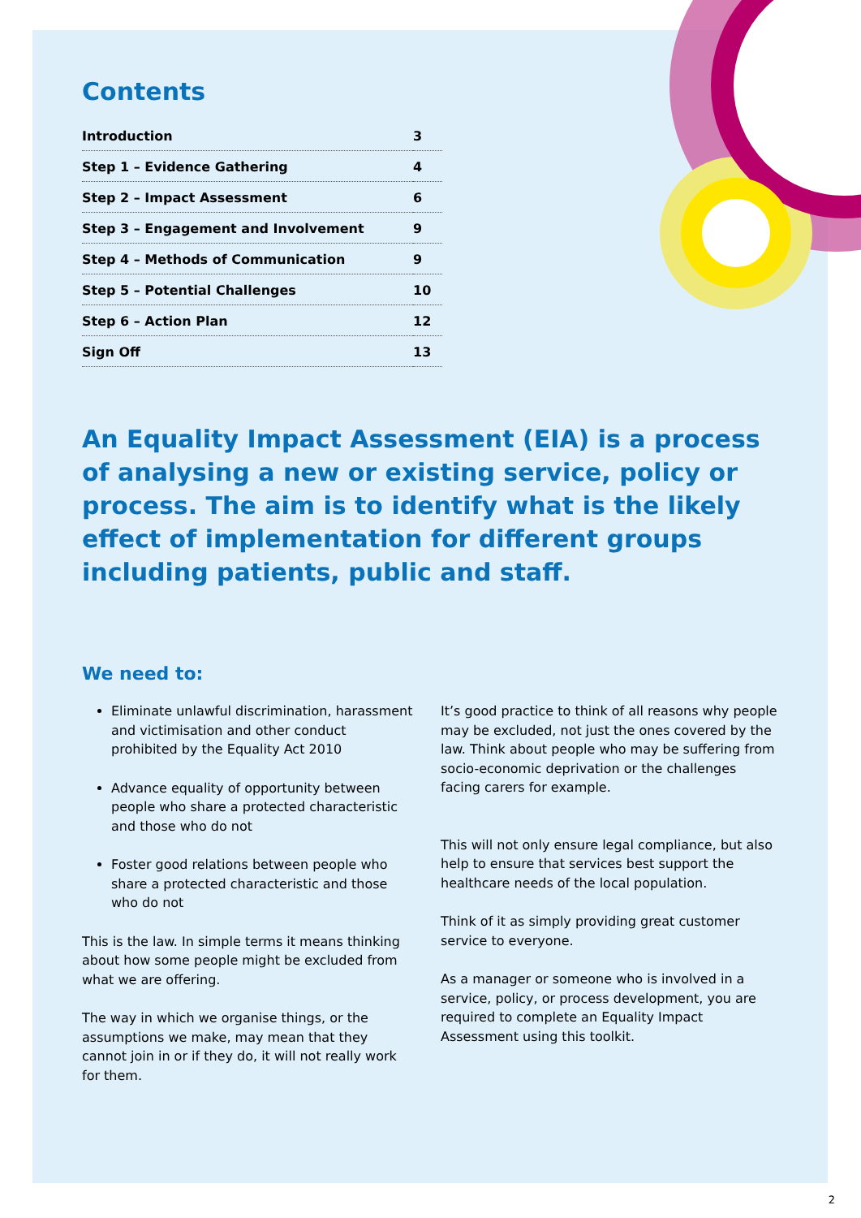Contents
| Introduction | 3 |
| Step 1 – Evidence Gathering | 4 |
| Step 2 – Impact Assessment | 6 |
| Step 3 – Engagement and Involvement | 9 |
| Step 4 – Methods of Communication | 9 |
| Step 5 – Potential Challenges | 10 |
| Step 6 – Action Plan | 12 |
| Sign Off | 13 |
An Equality Impact Assessment (EIA) is a process of analysing a new or existing service, policy or process. The aim is to identify what is the likely effect of implementation for different groups including patients, public and staff.
We need to:
Eliminate unlawful discrimination, harassment and victimisation and other conduct prohibited by the Equality Act 2010
Advance equality of opportunity between people who share a protected characteristic and those who do not
Foster good relations between people who share a protected characteristic and those who do not
This is the law. In simple terms it means thinking about how some people might be excluded from what we are offering.
The way in which we organise things, or the assumptions we make, may mean that they cannot join in or if they do, it will not really work for them.
It’s good practice to think of all reasons why people may be excluded, not just the ones covered by the law. Think about people who may be suffering from socio-economic deprivation or the challenges facing carers for example.
This will not only ensure legal compliance, but also help to ensure that services best support the healthcare needs of the local population.
Think of it as simply providing great customer service to everyone.
As a manager or someone who is involved in a service, policy, or process development, you are required to complete an Equality Impact Assessment using this toolkit.
2